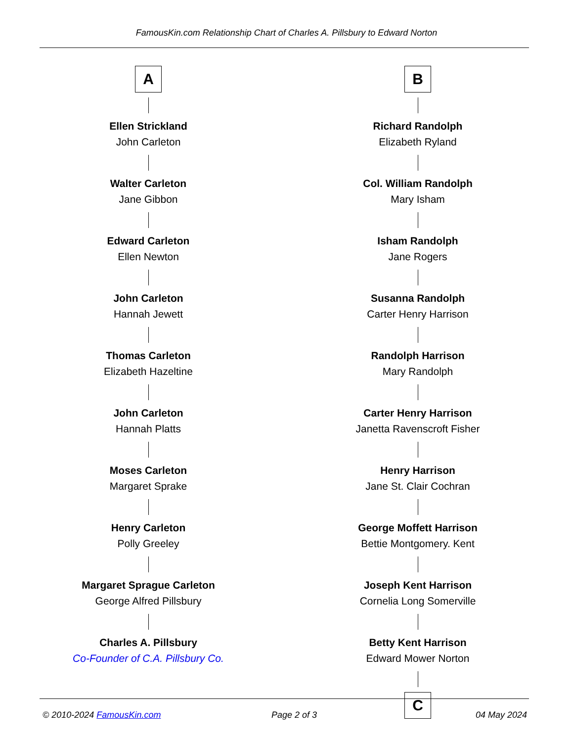FamousKin.com Relationship Chart of Charles A. Pillsbury to Edward Norton
A
Ellen Strickland
John Carleton
Walter Carleton
Jane Gibbon
Edward Carleton
Ellen Newton
John Carleton
Hannah Jewett
Thomas Carleton
Elizabeth Hazeltine
John Carleton
Hannah Platts
Moses Carleton
Margaret Sprake
Henry Carleton
Polly Greeley
Margaret Sprague Carleton
George Alfred Pillsbury
Charles A. Pillsbury
Co-Founder of C.A. Pillsbury Co.
B
Richard Randolph
Elizabeth Ryland
Col. William Randolph
Mary Isham
Isham Randolph
Jane Rogers
Susanna Randolph
Carter Henry Harrison
Randolph Harrison
Mary Randolph
Carter Henry Harrison
Janetta Ravenscroft Fisher
Henry Harrison
Jane St. Clair Cochran
George Moffett Harrison
Bettie Montgomery. Kent
Joseph Kent Harrison
Cornelia Long Somerville
Betty Kent Harrison
Edward Mower Norton
C
© 2010-2024 FamousKin.com Page 2 of 3 04 May 2024